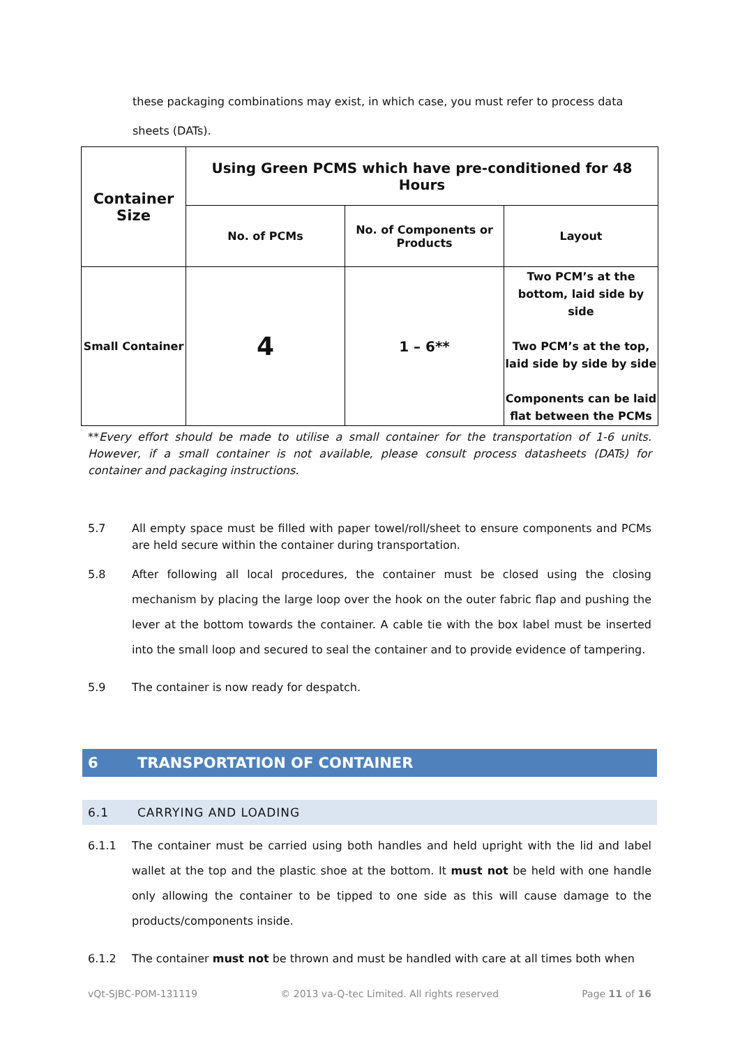these packaging combinations may exist, in which case, you must refer to process data
sheets (DATs).
| Container Size | Using Green PCMS which have pre-conditioned for 48 Hours | | |
| | No. of PCMs | No. of Components or Products | Layout |
| Small Container | 4 | 1 – 6** | Two PCM’s at the bottom, laid side by side Two PCM’s at the top, laid side by side by side Components can be laid flat between the PCMs |
**Every effort should be made to utilise a small container for the transportation of 1-6 units. However, if a small container is not available, please consult process datasheets (DATs) for container and packaging instructions.
5.7 All empty space must be filled with paper towel/roll/sheet to ensure components and PCMs are held secure within the container during transportation.
5.8 After following all local procedures, the container must be closed using the closing mechanism by placing the large loop over the hook on the outer fabric flap and pushing the lever at the bottom towards the container. A cable tie with the box label must be inserted into the small loop and secured to seal the container and to provide evidence of tampering.
5.9 The container is now ready for despatch.
6 TRANSPORTATION OF CONTAINER
6.1 CARRYING AND LOADING
6.1.1 The container must be carried using both handles and held upright with the lid and label wallet at the top and the plastic shoe at the bottom. It must not be held with one handle only allowing the container to be tipped to one side as this will cause damage to the products/components inside.
6.1.2 The container must not be thrown and must be handled with care at all times both when
vQt-SJBC-POM-131119 © 2013 va-Q-tec Limited. All rights reserved Page 11 of 16